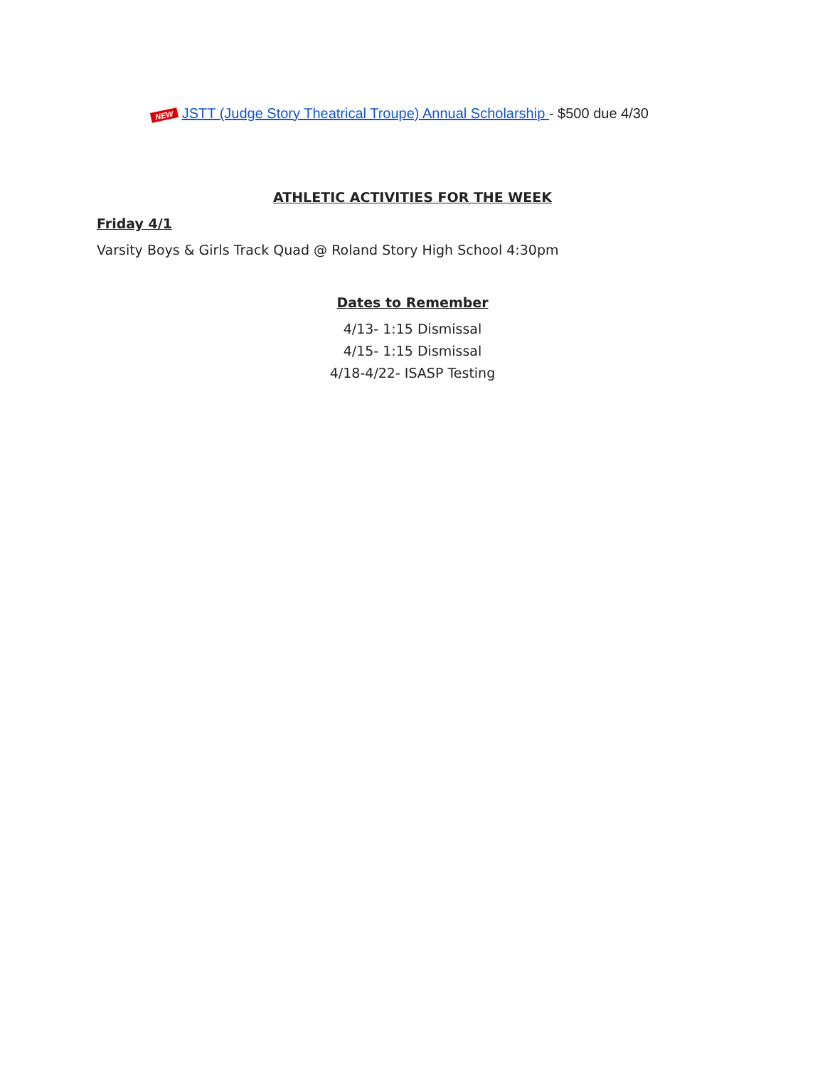NEW JSTT (Judge Story Theatrical Troupe) Annual Scholarship - $500 due 4/30
ATHLETIC ACTIVITIES FOR THE WEEK
Friday 4/1
Varsity Boys & Girls Track Quad @ Roland Story High School 4:30pm
Dates to Remember
4/13- 1:15 Dismissal
4/15- 1:15 Dismissal
4/18-4/22- ISASP Testing